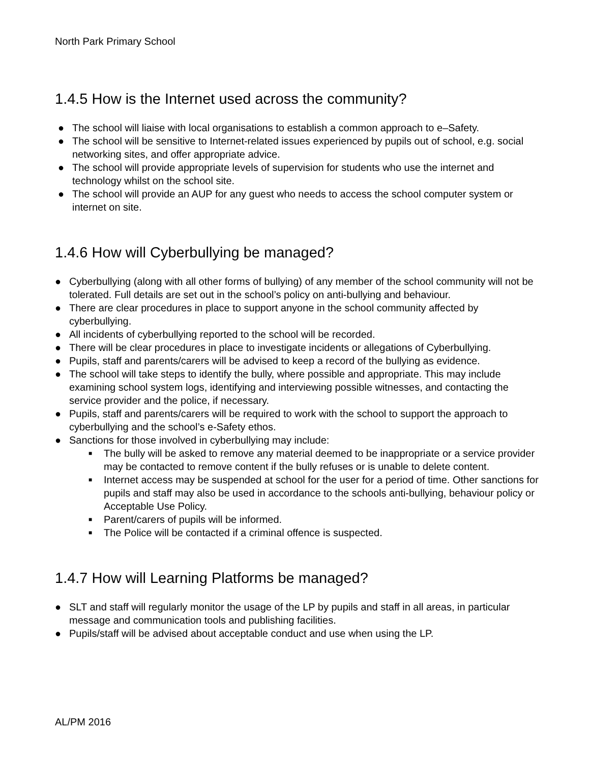North Park Primary School
1.4.5 How is the Internet used across the community?
● The school will liaise with local organisations to establish a common approach to e–Safety.
● The school will be sensitive to Internet-related issues experienced by pupils out of school, e.g. social networking sites, and offer appropriate advice.
● The school will provide appropriate levels of supervision for students who use the internet and technology whilst on the school site.
● The school will provide an AUP for any guest who needs to access the school computer system or internet on site.
1.4.6 How will Cyberbullying be managed?
● Cyberbullying (along with all other forms of bullying) of any member of the school community will not be tolerated. Full details are set out in the school’s policy on anti-bullying and behaviour.
● There are clear procedures in place to support anyone in the school community affected by cyberbullying.
● All incidents of cyberbullying reported to the school will be recorded.
● There will be clear procedures in place to investigate incidents or allegations of Cyberbullying.
● Pupils, staff and parents/carers will be advised to keep a record of the bullying as evidence.
● The school will take steps to identify the bully, where possible and appropriate. This may include examining school system logs, identifying and interviewing possible witnesses, and contacting the service provider and the police, if necessary.
● Pupils, staff and parents/carers will be required to work with the school to support the approach to cyberbullying and the school’s e-Safety ethos.
● Sanctions for those involved in cyberbullying may include:
■ The bully will be asked to remove any material deemed to be inappropriate or a service provider may be contacted to remove content if the bully refuses or is unable to delete content.
■ Internet access may be suspended at school for the user for a period of time. Other sanctions for pupils and staff may also be used in accordance to the schools anti-bullying, behaviour policy or Acceptable Use Policy.
■ Parent/carers of pupils will be informed.
■ The Police will be contacted if a criminal offence is suspected.
1.4.7 How will Learning Platforms be managed?
● SLT and staff will regularly monitor the usage of the LP by pupils and staff in all areas, in particular message and communication tools and publishing facilities.
● Pupils/staff will be advised about acceptable conduct and use when using the LP.
AL/PM 2016